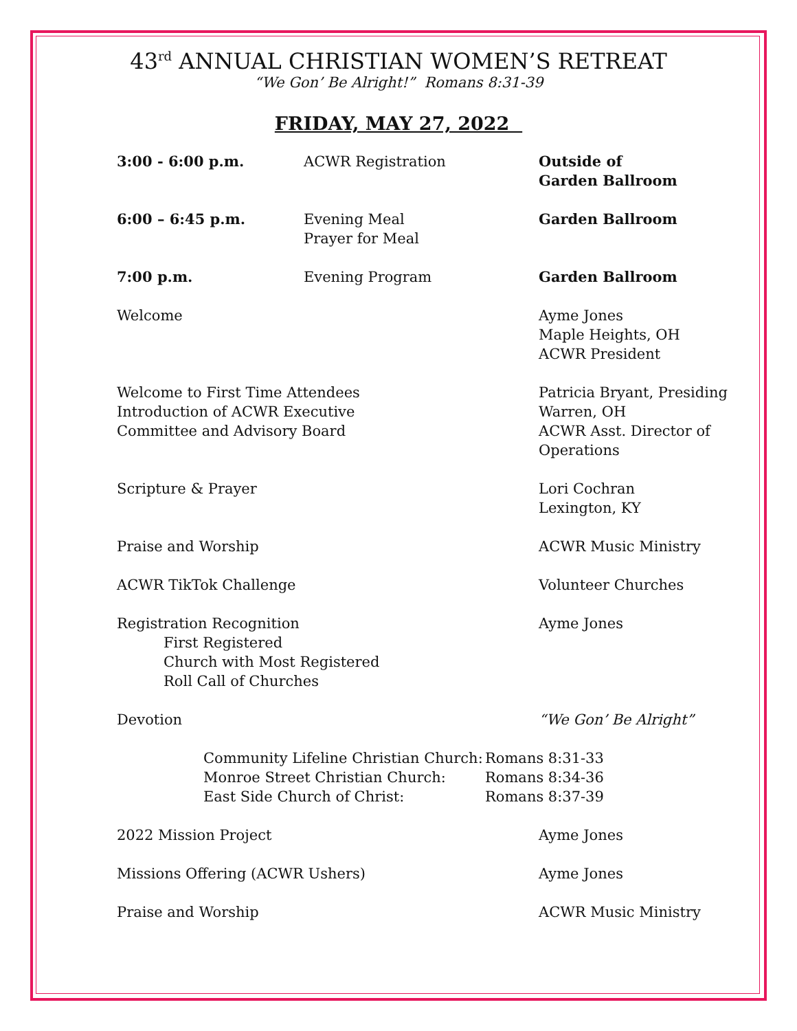43<sup>rd</sup> ANNUAL CHRISTIAN WOMEN’S RETREAT
“We Gon’ Be Alright!” Romans 8:31-39
FRIDAY, MAY 27, 2022
3:00 - 6:00 p.m. ACWR Registration Outside of
Garden Ballroom
6:00 – 6:45 p.m. Evening Meal
Prayer for Meal
Garden Ballroom
7:00 p.m. Evening Program Garden Ballroom
Welcome Ayme Jones
Maple Heights, OH
ACWR President
Welcome to First Time Attendees
Introduction of ACWR Executive
Committee and Advisory Board
Patricia Bryant, Presiding
Warren, OH
ACWR Asst. Director of
Operations
Scripture & Prayer Lori Cochran
Lexington, KY
Praise and Worship ACWR Music Ministry
ACWR TikTok Challenge Volunteer Churches
Registration Recognition
First Registered
Church with Most Registered
Roll Call of Churches
Ayme Jones
Devotion “We Gon’ Be Alright”
Community Lifeline Christian Church:
Monroe Street Christian Church:
East Side Church of Christ:
Romans 8:31-33
Romans 8:34-36
Romans 8:37-39
2022 Mission Project Ayme Jones
Missions Offering (ACWR Ushers) Ayme Jones
Praise and Worship ACWR Music Ministry